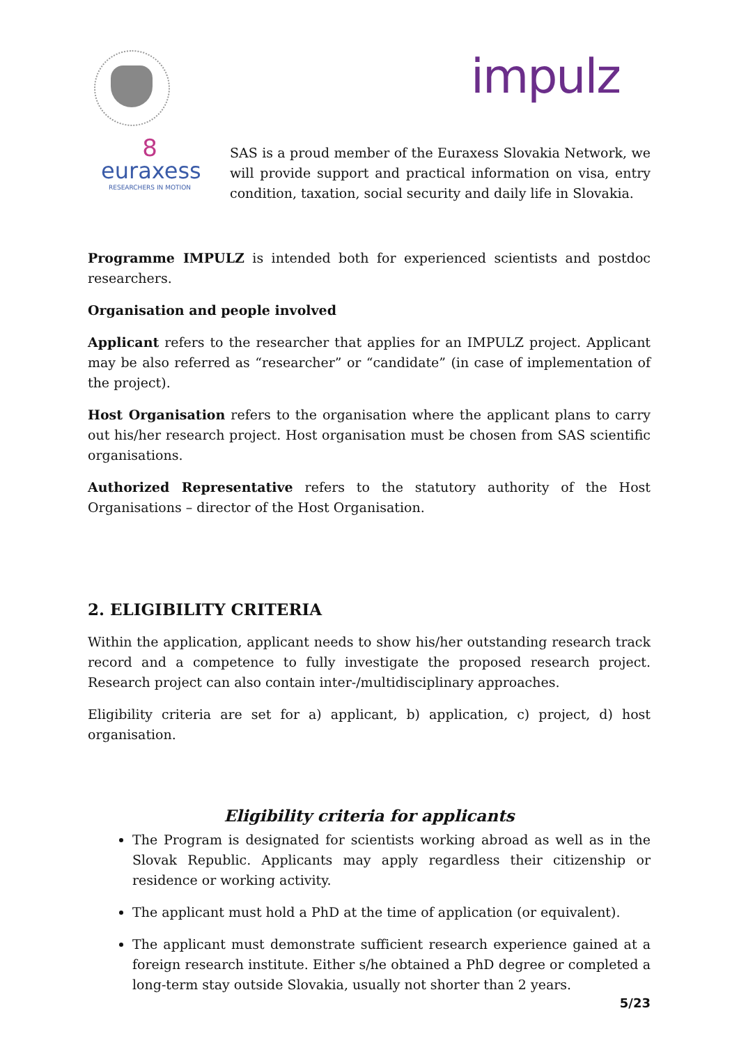impulz
8
euraxess
RESEARCHERS IN MOTION
SAS is a proud member of the Euraxess Slovakia Network, we will provide support and practical information on visa, entry condition, taxation, social security and daily life in Slovakia.
Programme IMPULZ is intended both for experienced scientists and postdoc researchers.
Organisation and people involved
Applicant refers to the researcher that applies for an IMPULZ project. Applicant may be also referred as “researcher” or “candidate” (in case of implementation of the project).
Host Organisation refers to the organisation where the applicant plans to carry out his/her research project. Host organisation must be chosen from SAS scientific organisations.
Authorized Representative refers to the statutory authority of the Host Organisations – director of the Host Organisation.
2. ELIGIBILITY CRITERIA
Within the application, applicant needs to show his/her outstanding research track record and a competence to fully investigate the proposed research project. Research project can also contain inter-/multidisciplinary approaches.
Eligibility criteria are set for a) applicant, b) application, c) project, d) host organisation.
Eligibility criteria for applicants
The Program is designated for scientists working abroad as well as in the Slovak Republic. Applicants may apply regardless their citizenship or residence or working activity.
The applicant must hold a PhD at the time of application (or equivalent).
The applicant must demonstrate sufficient research experience gained at a foreign research institute. Either s/he obtained a PhD degree or completed a long-term stay outside Slovakia, usually not shorter than 2 years.
5/23